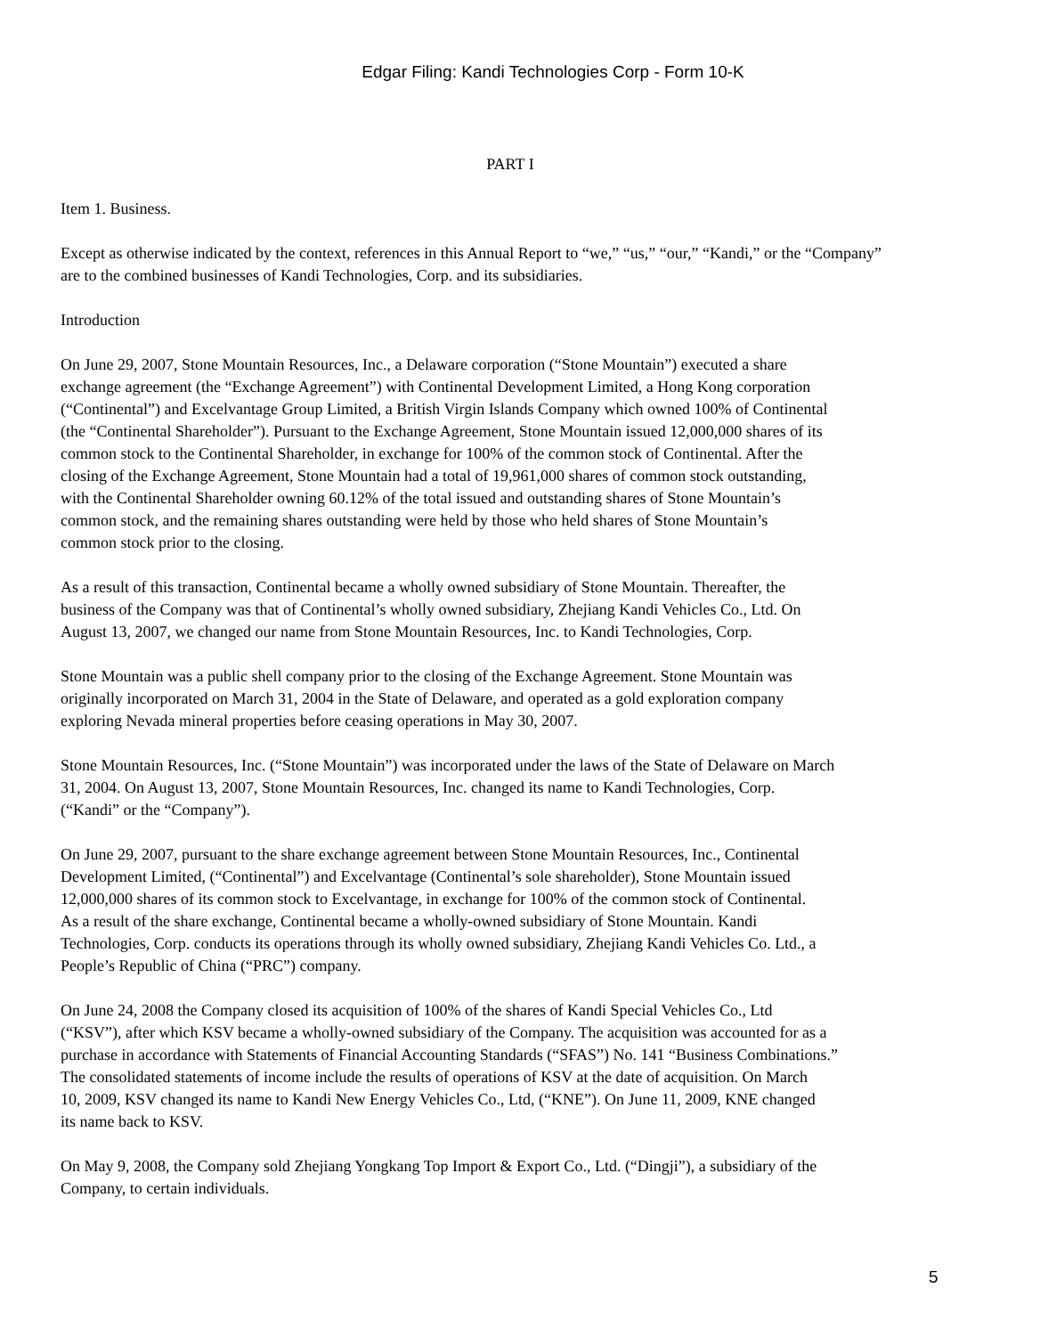Edgar Filing: Kandi Technologies Corp - Form 10-K
PART I
Item 1. Business.
Except as otherwise indicated by the context, references in this Annual Report to “we,” “us,” “our,” “Kandi,” or the “Company”
are to the combined businesses of Kandi Technologies, Corp. and its subsidiaries.
Introduction
On June 29, 2007, Stone Mountain Resources, Inc., a Delaware corporation (“Stone Mountain”) executed a share
exchange agreement (the “Exchange Agreement”) with Continental Development Limited, a Hong Kong corporation
(“Continental”) and Excelvantage Group Limited, a British Virgin Islands Company which owned 100% of Continental
(the “Continental Shareholder”). Pursuant to the Exchange Agreement, Stone Mountain issued 12,000,000 shares of its
common stock to the Continental Shareholder, in exchange for 100% of the common stock of Continental. After the
closing of the Exchange Agreement, Stone Mountain had a total of 19,961,000 shares of common stock outstanding,
with the Continental Shareholder owning 60.12% of the total issued and outstanding shares of Stone Mountain’s
common stock, and the remaining shares outstanding were held by those who held shares of Stone Mountain’s
common stock prior to the closing.
As a result of this transaction, Continental became a wholly owned subsidiary of Stone Mountain. Thereafter, the
business of the Company was that of Continental’s wholly owned subsidiary, Zhejiang Kandi Vehicles Co., Ltd. On
August 13, 2007, we changed our name from Stone Mountain Resources, Inc. to Kandi Technologies, Corp.
Stone Mountain was a public shell company prior to the closing of the Exchange Agreement. Stone Mountain was
originally incorporated on March 31, 2004 in the State of Delaware, and operated as a gold exploration company
exploring Nevada mineral properties before ceasing operations in May 30, 2007.
Stone Mountain Resources, Inc. (“Stone Mountain”) was incorporated under the laws of the State of Delaware on March
31, 2004. On August 13, 2007, Stone Mountain Resources, Inc. changed its name to Kandi Technologies, Corp.
(“Kandi” or the “Company”).
On June 29, 2007, pursuant to the share exchange agreement between Stone Mountain Resources, Inc., Continental
Development Limited, (“Continental”) and Excelvantage (Continental’s sole shareholder), Stone Mountain issued
12,000,000 shares of its common stock to Excelvantage, in exchange for 100% of the common stock of Continental.
As a result of the share exchange, Continental became a wholly-owned subsidiary of Stone Mountain. Kandi
Technologies, Corp. conducts its operations through its wholly owned subsidiary, Zhejiang Kandi Vehicles Co. Ltd., a
People’s Republic of China (“PRC”) company.
On June 24, 2008 the Company closed its acquisition of 100% of the shares of Kandi Special Vehicles Co., Ltd
(“KSV”), after which KSV became a wholly-owned subsidiary of the Company. The acquisition was accounted for as a
purchase in accordance with Statements of Financial Accounting Standards (“SFAS”) No. 141 “Business Combinations.”
The consolidated statements of income include the results of operations of KSV at the date of acquisition. On March
10, 2009, KSV changed its name to Kandi New Energy Vehicles Co., Ltd, (“KNE”). On June 11, 2009, KNE changed
its name back to KSV.
On May 9, 2008, the Company sold Zhejiang Yongkang Top Import & Export Co., Ltd. (“Dingji”), a subsidiary of the
Company, to certain individuals.
5